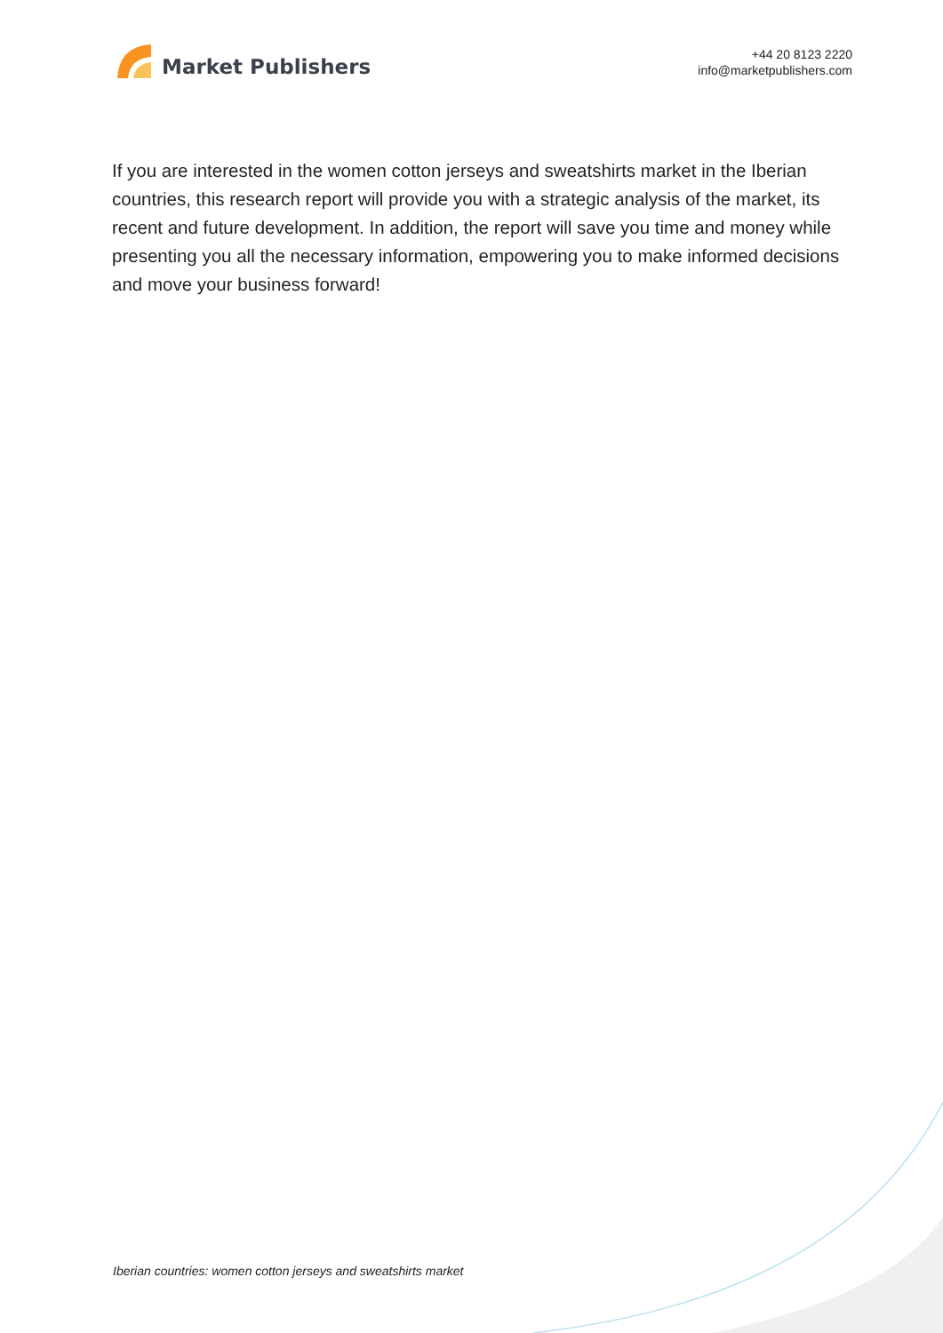Market Publishers
+44 20 8123 2220
info@marketpublishers.com
If you are interested in the women cotton jerseys and sweatshirts market in the Iberian countries, this research report will provide you with a strategic analysis of the market, its recent and future development. In addition, the report will save you time and money while presenting you all the necessary information, empowering you to make informed decisions and move your business forward!
Iberian countries: women cotton jerseys and sweatshirts market